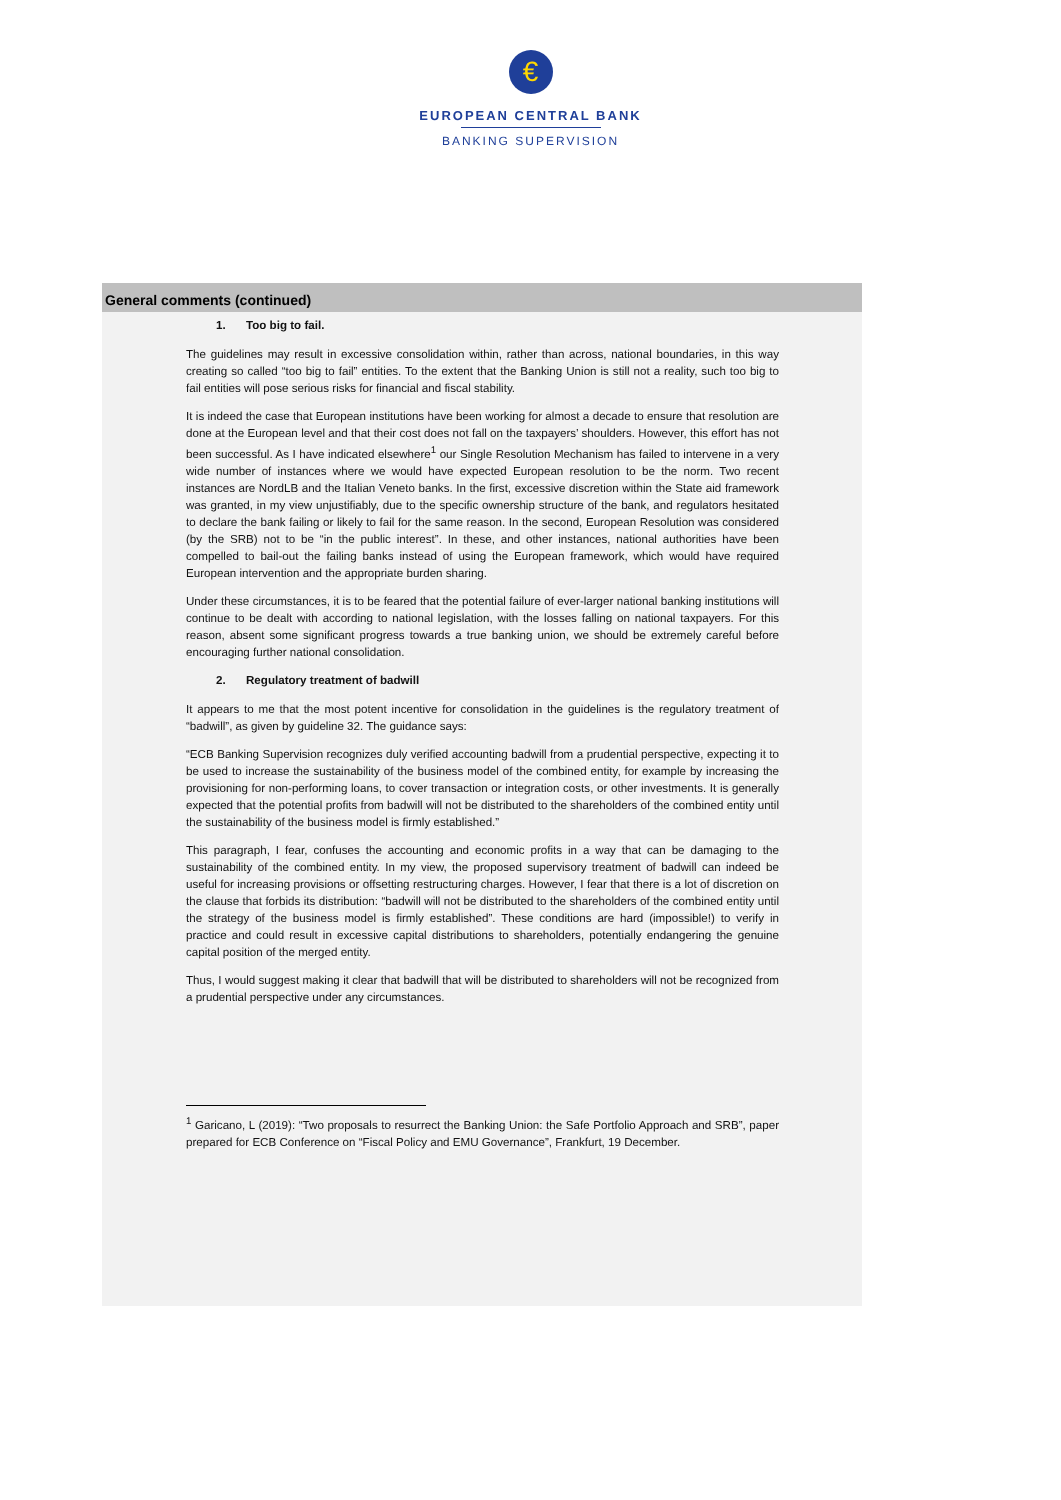€
EUROPEAN CENTRAL BANK
BANKING SUPERVISION
General comments (continued)
1. Too big to fail.
The guidelines may result in excessive consolidation within, rather than across, national boundaries, in this way creating so called “too big to fail” entities. To the extent that the Banking Union is still not a reality, such too big to fail entities will pose serious risks for financial and fiscal stability.
It is indeed the case that European institutions have been working for almost a decade to ensure that resolution are done at the European level and that their cost does not fall on the taxpayers’ shoulders. However, this effort has not been successful. As I have indicated elsewhere<sup>1</sup> our Single Resolution Mechanism has failed to intervene in a very wide number of instances where we would have expected European resolution to be the norm. Two recent instances are NordLB and the Italian Veneto banks. In the first, excessive discretion within the State aid framework was granted, in my view unjustifiably, due to the specific ownership structure of the bank, and regulators hesitated to declare the bank failing or likely to fail for the same reason. In the second, European Resolution was considered (by the SRB) not to be “in the public interest”. In these, and other instances, national authorities have been compelled to bail-out the failing banks instead of using the European framework, which would have required European intervention and the appropriate burden sharing.
Under these circumstances, it is to be feared that the potential failure of ever-larger national banking institutions will continue to be dealt with according to national legislation, with the losses falling on national taxpayers. For this reason, absent some significant progress towards a true banking union, we should be extremely careful before encouraging further national consolidation.
2. Regulatory treatment of badwill
It appears to me that the most potent incentive for consolidation in the guidelines is the regulatory treatment of “badwill”, as given by guideline 32. The guidance says:
“ECB Banking Supervision recognizes duly verified accounting badwill from a prudential perspective, expecting it to be used to increase the sustainability of the business model of the combined entity, for example by increasing the provisioning for non-performing loans, to cover transaction or integration costs, or other investments. It is generally expected that the potential profits from badwill will not be distributed to the shareholders of the combined entity until the sustainability of the business model is firmly established.”
This paragraph, I fear, confuses the accounting and economic profits in a way that can be damaging to the sustainability of the combined entity. In my view, the proposed supervisory treatment of badwill can indeed be useful for increasing provisions or offsetting restructuring charges. However, I fear that there is a lot of discretion on the clause that forbids its distribution: “badwill will not be distributed to the shareholders of the combined entity until the strategy of the business model is firmly established”. These conditions are hard (impossible!) to verify in practice and could result in excessive capital distributions to shareholders, potentially endangering the genuine capital position of the merged entity.
Thus, I would suggest making it clear that badwill that will be distributed to shareholders will not be recognized from a prudential perspective under any circumstances.
<sup>1</sup> Garicano, L (2019): “Two proposals to resurrect the Banking Union: the Safe Portfolio Approach and SRB”, paper prepared for ECB Conference on “Fiscal Policy and EMU Governance”, Frankfurt, 19 December.